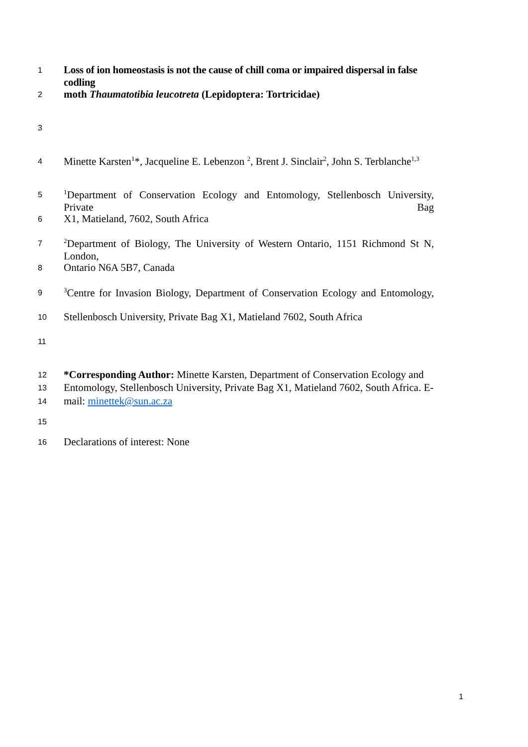1 Loss of ion homeostasis is not the cause of chill coma or impaired dispersal in false codling
2 moth Thaumatotibia leucotreta (Lepidoptera: Tortricidae)
3
4 Minette Karsten<sup>1</sup>*, Jacqueline E. Lebenzon <sup>2</sup>, Brent J. Sinclair<sup>2</sup>, John S. Terblanche<sup>1,3</sup>
5<sup>1</sup>Department of Conservation Ecology and Entomology, Stellenbosch University, Private Bag
6 X1, Matieland, 7602, South Africa
7<sup>2</sup>Department of Biology, The University of Western Ontario, 1151 Richmond St N, London,
8 Ontario N6A 5B7, Canada
9<sup>3</sup>Centre for Invasion Biology, Department of Conservation Ecology and Entomology,
10 Stellenbosch University, Private Bag X1, Matieland 7602, South Africa
11
12 *Corresponding Author: Minette Karsten, Department of Conservation Ecology and
13 Entomology, Stellenbosch University, Private Bag X1, Matieland 7602, South Africa. E-
14 mail: minettek@sun.ac.za
15
16 Declarations of interest: None
1